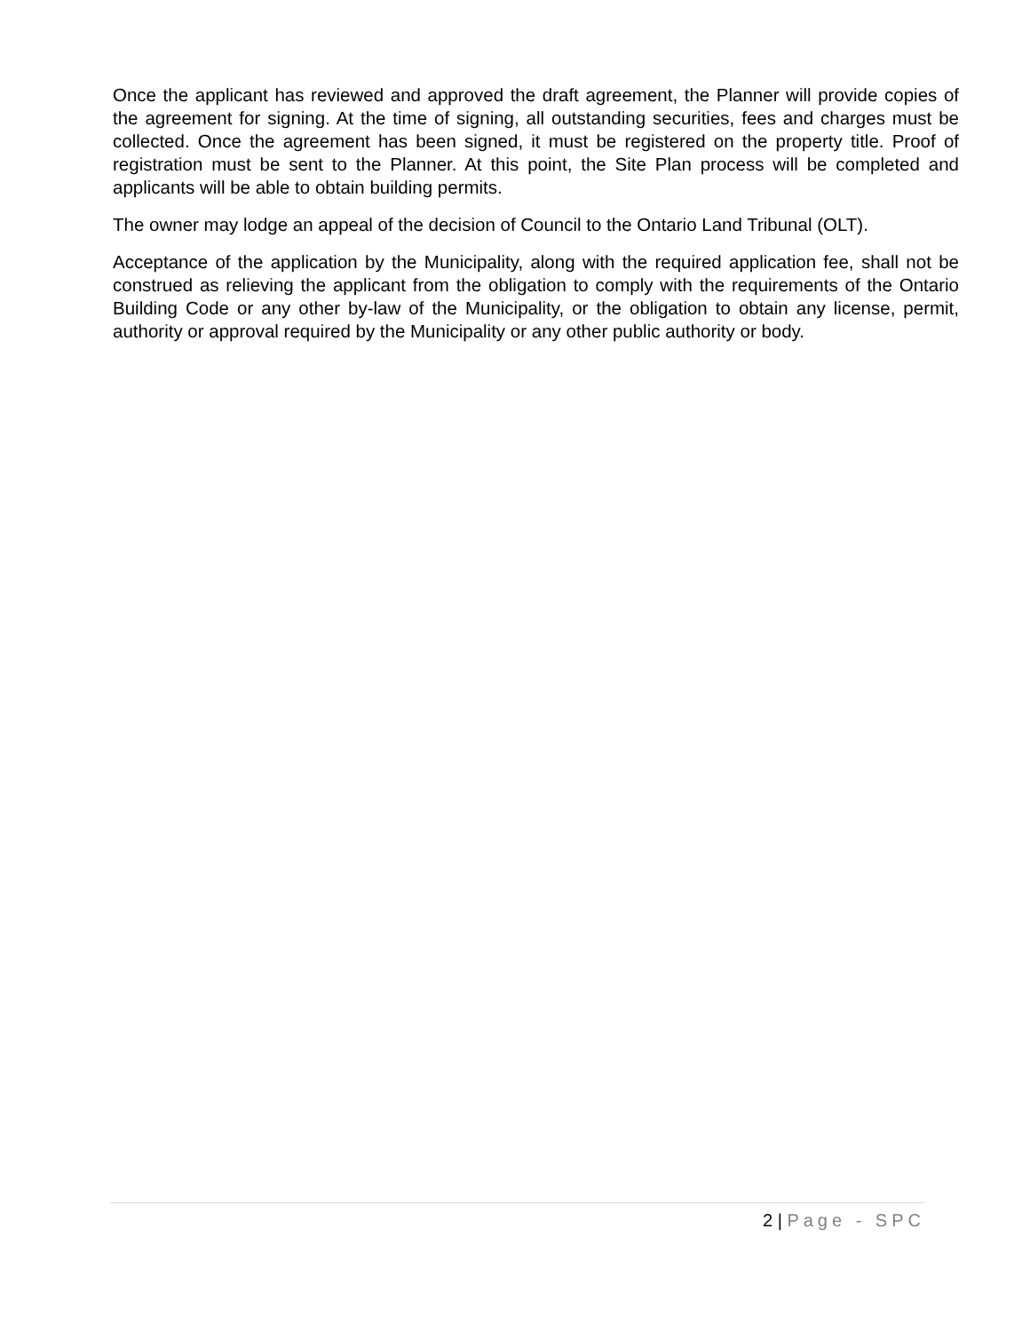Once the applicant has reviewed and approved the draft agreement, the Planner will provide copies of the agreement for signing. At the time of signing, all outstanding securities, fees and charges must be collected. Once the agreement has been signed, it must be registered on the property title. Proof of registration must be sent to the Planner. At this point, the Site Plan process will be completed and applicants will be able to obtain building permits.
The owner may lodge an appeal of the decision of Council to the Ontario Land Tribunal (OLT).
Acceptance of the application by the Municipality, along with the required application fee, shall not be construed as relieving the applicant from the obligation to comply with the requirements of the Ontario Building Code or any other by-law of the Municipality, or the obligation to obtain any license, permit, authority or approval required by the Municipality or any other public authority or body.
2 | Page - SPC